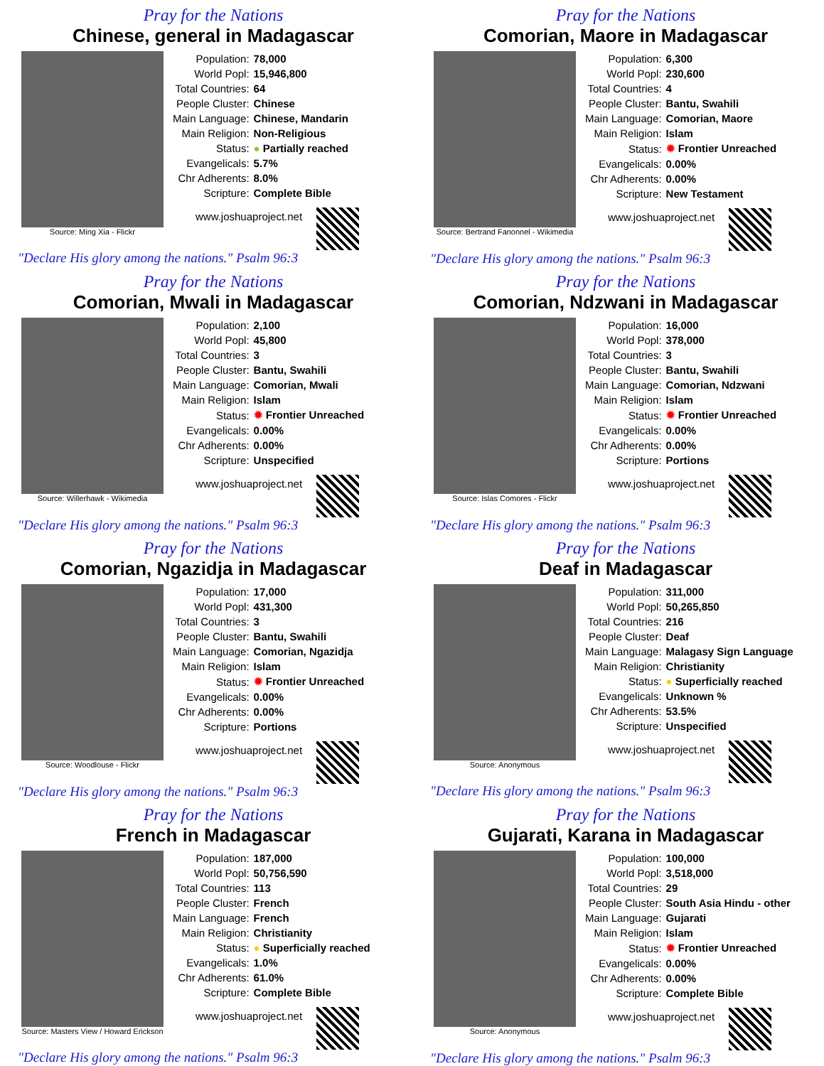Pray for the Nations
Chinese, general in Madagascar
Source: Ming Xia - Flickr
| Population: | 78,000 |
| World Popl: | 15,946,800 |
| Total Countries: | 64 |
| People Cluster: | Chinese |
| Main Language: | Chinese, Mandarin |
| Main Religion: | Non-Religious |
| Status: | ● Partially reached |
| Evangelicals: | 5.7% |
| Chr Adherents: | 8.0% |
| Scripture: | Complete Bible |
www.joshuaproject.net
"Declare His glory among the nations." Psalm 96:3
Pray for the Nations
Comorian, Maore in Madagascar
Source: Bertrand Fanonnel - Wikimedia
| Population: | 6,300 |
| World Popl: | 230,600 |
| Total Countries: | 4 |
| People Cluster: | Bantu, Swahili |
| Main Language: | Comorian, Maore |
| Main Religion: | Islam |
| Status: | ✹ Frontier Unreached |
| Evangelicals: | 0.00% |
| Chr Adherents: | 0.00% |
| Scripture: | New Testament |
www.joshuaproject.net
"Declare His glory among the nations." Psalm 96:3
Pray for the Nations
Comorian, Mwali in Madagascar
Source: Willerhawk - Wikimedia
| Population: | 2,100 |
| World Popl: | 45,800 |
| Total Countries: | 3 |
| People Cluster: | Bantu, Swahili |
| Main Language: | Comorian, Mwali |
| Main Religion: | Islam |
| Status: | ✹ Frontier Unreached |
| Evangelicals: | 0.00% |
| Chr Adherents: | 0.00% |
| Scripture: | Unspecified |
www.joshuaproject.net
"Declare His glory among the nations." Psalm 96:3
Pray for the Nations
Comorian, Ndzwani in Madagascar
Source: Islas Comores - Flickr
| Population: | 16,000 |
| World Popl: | 378,000 |
| Total Countries: | 3 |
| People Cluster: | Bantu, Swahili |
| Main Language: | Comorian, Ndzwani |
| Main Religion: | Islam |
| Status: | ✹ Frontier Unreached |
| Evangelicals: | 0.00% |
| Chr Adherents: | 0.00% |
| Scripture: | Portions |
www.joshuaproject.net
"Declare His glory among the nations." Psalm 96:3
Pray for the Nations
Comorian, Ngazidja in Madagascar
Source: Woodlouse - Flickr
| Population: | 17,000 |
| World Popl: | 431,300 |
| Total Countries: | 3 |
| People Cluster: | Bantu, Swahili |
| Main Language: | Comorian, Ngazidja |
| Main Religion: | Islam |
| Status: | ✹ Frontier Unreached |
| Evangelicals: | 0.00% |
| Chr Adherents: | 0.00% |
| Scripture: | Portions |
www.joshuaproject.net
"Declare His glory among the nations." Psalm 96:3
Pray for the Nations
Deaf in Madagascar
Source: Anonymous
| Population: | 311,000 |
| World Popl: | 50,265,850 |
| Total Countries: | 216 |
| People Cluster: | Deaf |
| Main Language: | Malagasy Sign Language |
| Main Religion: | Christianity |
| Status: | ● Superficially reached |
| Evangelicals: | Unknown % |
| Chr Adherents: | 53.5% |
| Scripture: | Unspecified |
www.joshuaproject.net
"Declare His glory among the nations." Psalm 96:3
Pray for the Nations
French in Madagascar
Source: Masters View / Howard Erickson
| Population: | 187,000 |
| World Popl: | 50,756,590 |
| Total Countries: | 113 |
| People Cluster: | French |
| Main Language: | French |
| Main Religion: | Christianity |
| Status: | ● Superficially reached |
| Evangelicals: | 1.0% |
| Chr Adherents: | 61.0% |
| Scripture: | Complete Bible |
www.joshuaproject.net
"Declare His glory among the nations." Psalm 96:3
Pray for the Nations
Gujarati, Karana in Madagascar
Source: Anonymous
| Population: | 100,000 |
| World Popl: | 3,518,000 |
| Total Countries: | 29 |
| People Cluster: | South Asia Hindu - other |
| Main Language: | Gujarati |
| Main Religion: | Islam |
| Status: | ✹ Frontier Unreached |
| Evangelicals: | 0.00% |
| Chr Adherents: | 0.00% |
| Scripture: | Complete Bible |
www.joshuaproject.net
"Declare His glory among the nations." Psalm 96:3